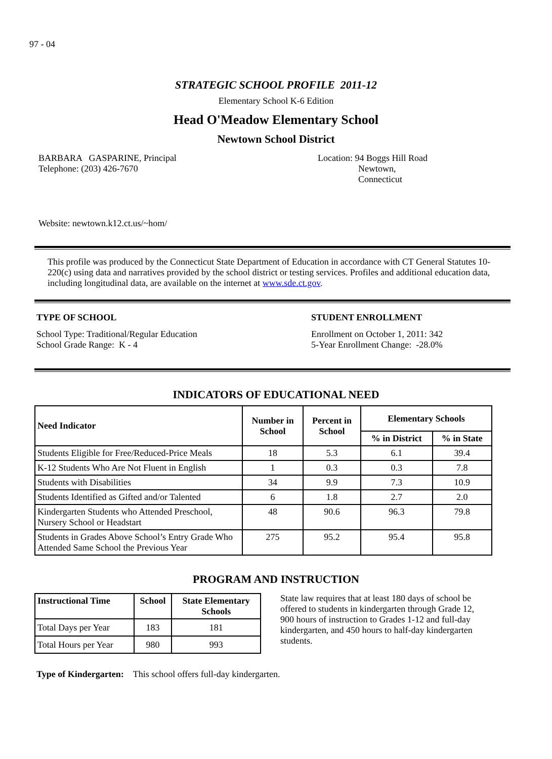97 - 04
STRATEGIC SCHOOL PROFILE 2011-12
Elementary School K-6 Edition
Head O'Meadow Elementary School
Newtown School District
BARBARA GASPARINE, Principal
Telephone: (203) 426-7670
Location: 94 Boggs Hill Road
Newtown,
Connecticut
Website: newtown.k12.ct.us/~hom/
This profile was produced by the Connecticut State Department of Education in accordance with CT General Statutes 10-220(c) using data and narratives provided by the school district or testing services. Profiles and additional education data, including longitudinal data, are available on the internet at www.sde.ct.gov.
TYPE OF SCHOOL
School Type: Traditional/Regular Education
School Grade Range: K - 4
STUDENT ENROLLMENT
Enrollment on October 1, 2011: 342
5-Year Enrollment Change: -28.0%
INDICATORS OF EDUCATIONAL NEED
| Need Indicator | Number in School | Percent in School | Elementary Schools | |
| --- | --- | --- | --- | --- |
| | | | % in District | % in State |
| Students Eligible for Free/Reduced-Price Meals | 18 | 5.3 | 6.1 | 39.4 |
| K-12 Students Who Are Not Fluent in English | 1 | 0.3 | 0.3 | 7.8 |
| Students with Disabilities | 34 | 9.9 | 7.3 | 10.9 |
| Students Identified as Gifted and/or Talented | 6 | 1.8 | 2.7 | 2.0 |
| Kindergarten Students who Attended Preschool, Nursery School or Headstart | 48 | 90.6 | 96.3 | 79.8 |
| Students in Grades Above School’s Entry Grade Who Attended Same School the Previous Year | 275 | 95.2 | 95.4 | 95.8 |
PROGRAM AND INSTRUCTION
| Instructional Time | School | State Elementary Schools |
| --- | --- | --- |
| Total Days per Year | 183 | 181 |
| Total Hours per Year | 980 | 993 |
State law requires that at least 180 days of school be offered to students in kindergarten through Grade 12, 900 hours of instruction to Grades 1-12 and full-day kindergarten, and 450 hours to half-day kindergarten students.
Type of Kindergarten: This school offers full-day kindergarten.